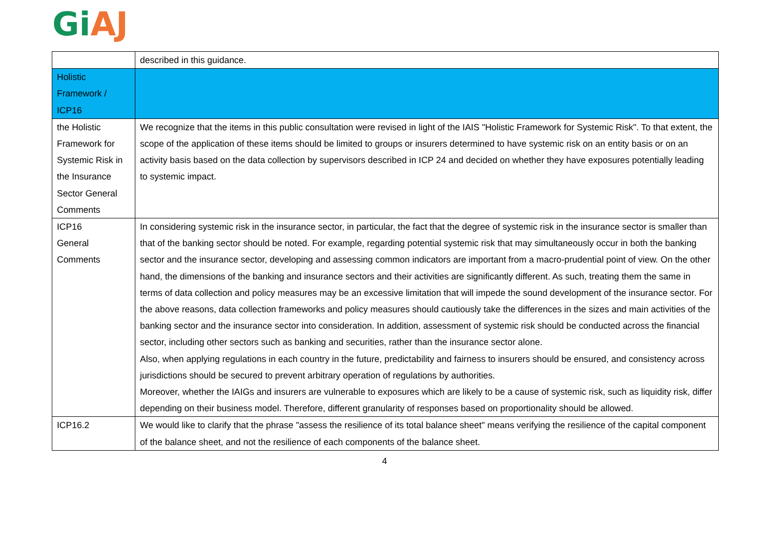Gi AJ
| | described in this guidance. |
| Holistic Framework / ICP16 | |
| the Holistic Framework for Systemic Risk in the Insurance Sector General Comments | We recognize that the items in this public consultation were revised in light of the IAIS "Holistic Framework for Systemic Risk". To that extent, the scope of the application of these items should be limited to groups or insurers determined to have systemic risk on an entity basis or on an activity basis based on the data collection by supervisors described in ICP 24 and decided on whether they have exposures potentially leading to systemic impact. |
| ICP16 General Comments | In considering systemic risk in the insurance sector, in particular, the fact that the degree of systemic risk in the insurance sector is smaller than that of the banking sector should be noted. For example, regarding potential systemic risk that may simultaneously occur in both the banking sector and the insurance sector, developing and assessing common indicators are important from a macro-prudential point of view. On the other hand, the dimensions of the banking and insurance sectors and their activities are significantly different. As such, treating them the same in terms of data collection and policy measures may be an excessive limitation that will impede the sound development of the insurance sector. For the above reasons, data collection frameworks and policy measures should cautiously take the differences in the sizes and main activities of the banking sector and the insurance sector into consideration. In addition, assessment of systemic risk should be conducted across the financial sector, including other sectors such as banking and securities, rather than the insurance sector alone. Also, when applying regulations in each country in the future, predictability and fairness to insurers should be ensured, and consistency across jurisdictions should be secured to prevent arbitrary operation of regulations by authorities. Moreover, whether the IAIGs and insurers are vulnerable to exposures which are likely to be a cause of systemic risk, such as liquidity risk, differ depending on their business model. Therefore, different granularity of responses based on proportionality should be allowed. |
| ICP16.2 | We would like to clarify that the phrase "assess the resilience of its total balance sheet" means verifying the resilience of the capital component of the balance sheet, and not the resilience of each components of the balance sheet. |
4